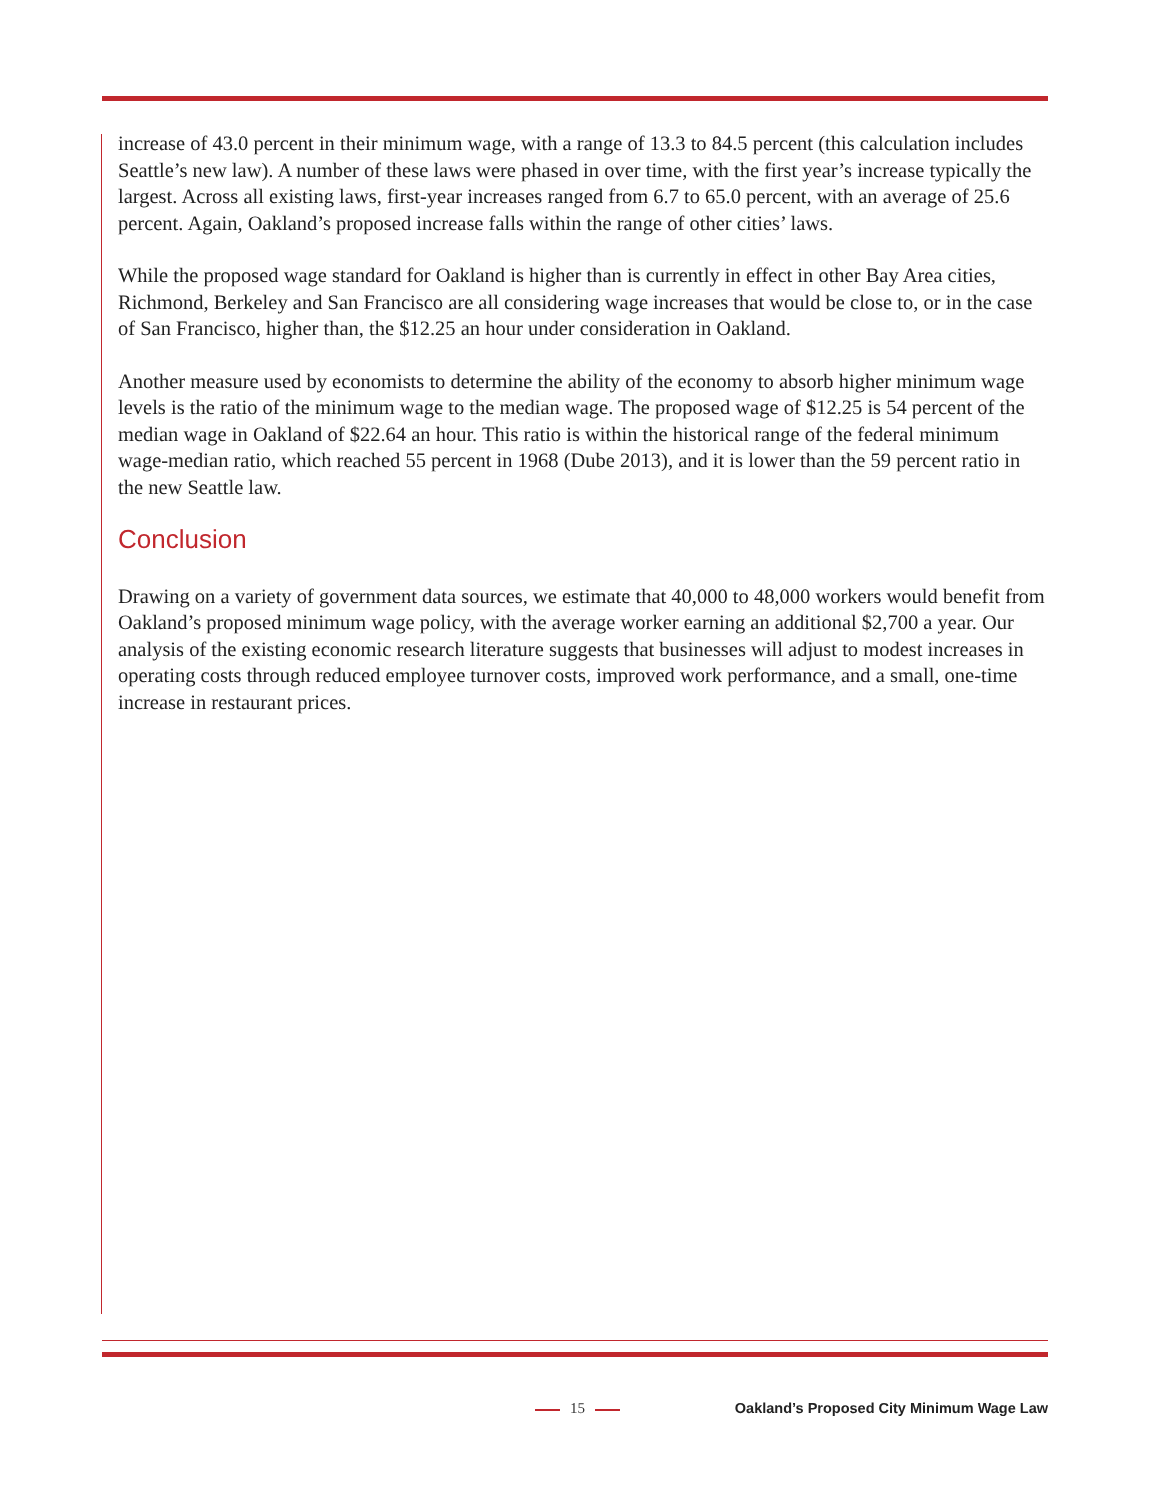increase of 43.0 percent in their minimum wage, with a range of 13.3 to 84.5 percent (this calculation includes Seattle’s new law). A number of these laws were phased in over time, with the first year’s increase typically the largest. Across all existing laws, first-year increases ranged from 6.7 to 65.0 percent, with an average of 25.6 percent. Again, Oakland’s proposed increase falls within the range of other cities’ laws.
While the proposed wage standard for Oakland is higher than is currently in effect in other Bay Area cities, Richmond, Berkeley and San Francisco are all considering wage increases that would be close to, or in the case of San Francisco, higher than, the $12.25 an hour under consideration in Oakland.
Another measure used by economists to determine the ability of the economy to absorb higher minimum wage levels is the ratio of the minimum wage to the median wage. The proposed wage of $12.25 is 54 percent of the median wage in Oakland of $22.64 an hour. This ratio is within the historical range of the federal minimum wage-median ratio, which reached 55 percent in 1968 (Dube 2013), and it is lower than the 59 percent ratio in the new Seattle law.
Conclusion
Drawing on a variety of government data sources, we estimate that 40,000 to 48,000 workers would benefit from Oakland’s proposed minimum wage policy, with the average worker earning an additional $2,700 a year. Our analysis of the existing economic research literature suggests that businesses will adjust to modest increases in operating costs through reduced employee turnover costs, improved work performance, and a small, one-time increase in restaurant prices.
15
Oakland’s Proposed City Minimum Wage Law